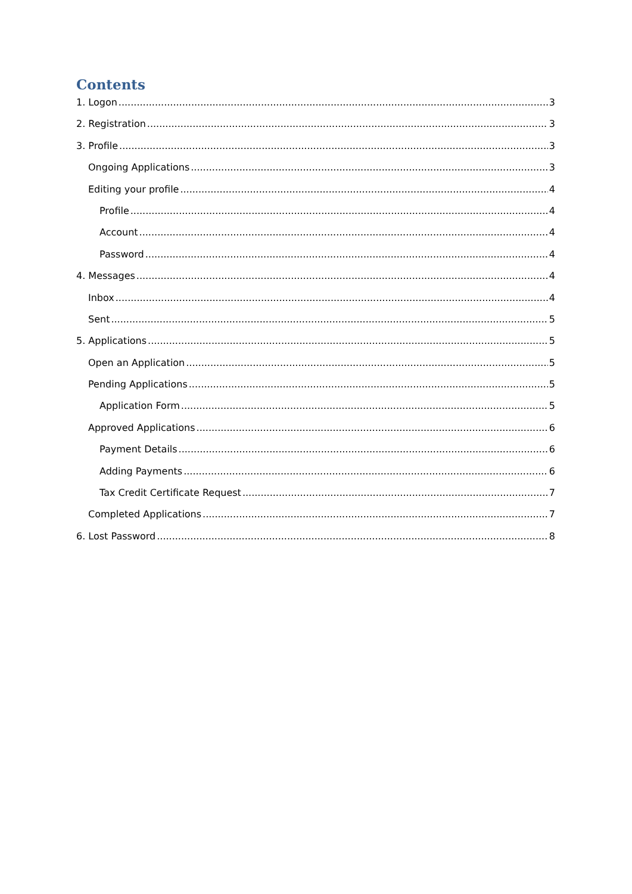Contents
1. Logon 3
2. Registration 3
3. Profile 3
Ongoing Applications 3
Editing your profile 4
Profile 4
Account 4
Password 4
4. Messages 4
Inbox 4
Sent 5
5. Applications 5
Open an Application 5
Pending Applications 5
Application Form 5
Approved Applications 6
Payment Details 6
Adding Payments 6
Tax Credit Certificate Request 7
Completed Applications 7
6. Lost Password 8